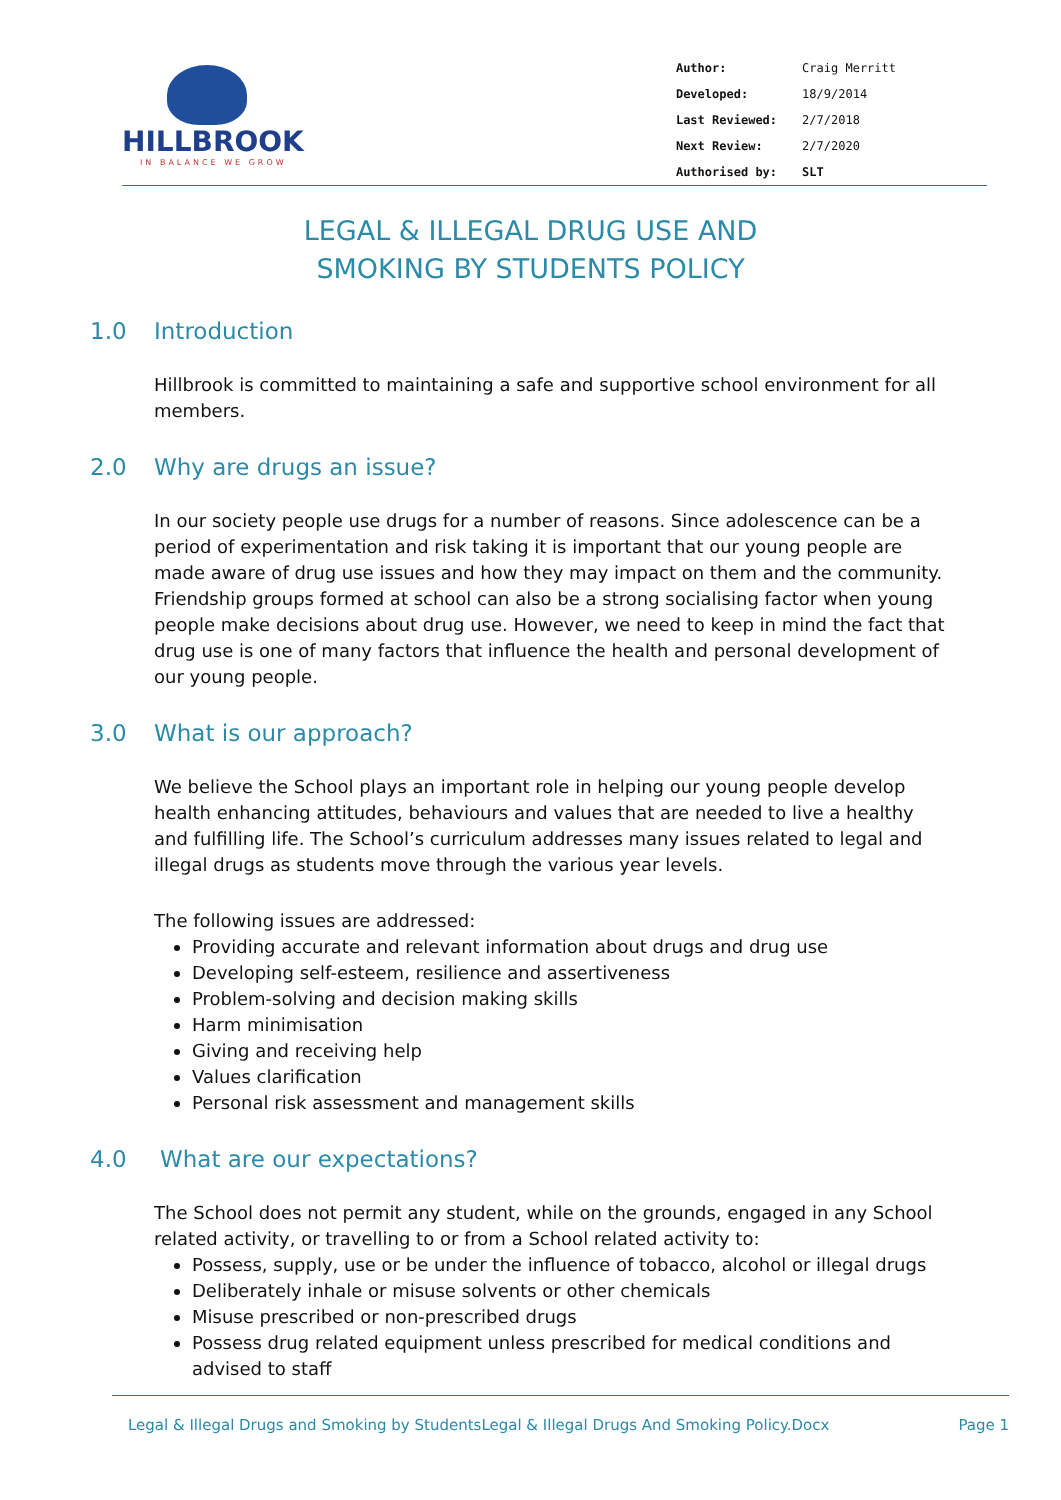HILLBROOK
IN BALANCE WE GROW
| Author: | Craig Merritt |
| Developed: | 18/9/2014 |
| Last Reviewed: | 2/7/2018 |
| Next Review: | 2/7/2020 |
| Authorised by: | SLT |
LEGAL & ILLEGAL DRUG USE AND
SMOKING BY STUDENTS POLICY
1.0 Introduction
Hillbrook is committed to maintaining a safe and supportive school environment for all members.
2.0 Why are drugs an issue?
In our society people use drugs for a number of reasons. Since adolescence can be a period of experimentation and risk taking it is important that our young people are made aware of drug use issues and how they may impact on them and the community. Friendship groups formed at school can also be a strong socialising factor when young people make decisions about drug use. However, we need to keep in mind the fact that drug use is one of many factors that influence the health and personal development of our young people.
3.0 What is our approach?
We believe the School plays an important role in helping our young people develop health enhancing attitudes, behaviours and values that are needed to live a healthy and fulfilling life. The School’s curriculum addresses many issues related to legal and illegal drugs as students move through the various year levels.
The following issues are addressed:
Providing accurate and relevant information about drugs and drug use
Developing self-esteem, resilience and assertiveness
Problem-solving and decision making skills
Harm minimisation
Giving and receiving help
Values clarification
Personal risk assessment and management skills
4.0 What are our expectations?
The School does not permit any student, while on the grounds, engaged in any School related activity, or travelling to or from a School related activity to:
Possess, supply, use or be under the influence of tobacco, alcohol or illegal drugs
Deliberately inhale or misuse solvents or other chemicals
Misuse prescribed or non-prescribed drugs
Possess drug related equipment unless prescribed for medical conditions and advised to staff
Legal & Illegal Drugs and Smoking by StudentsLegal & Illegal Drugs And Smoking Policy.Docx Page 1